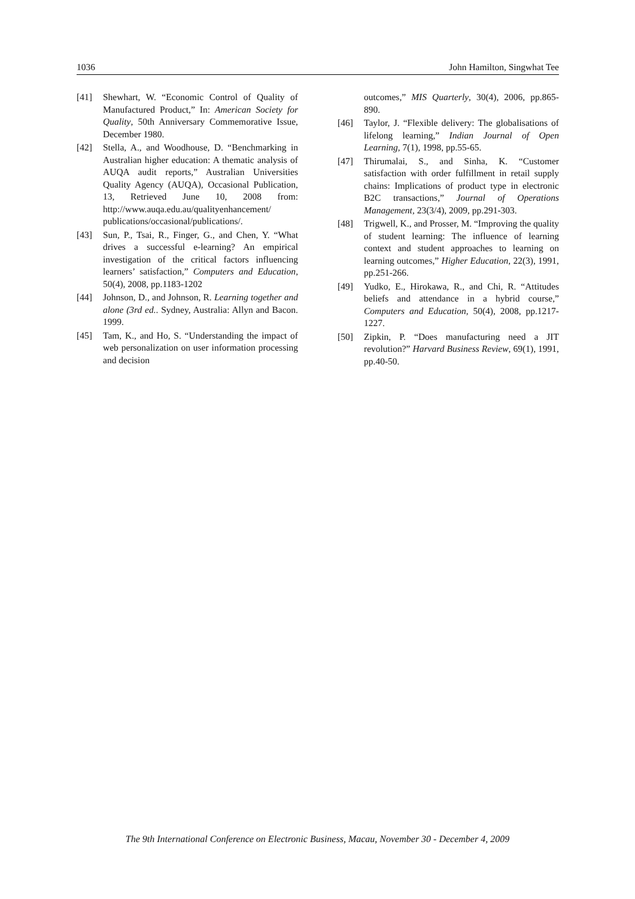1036 John Hamilton, Singwhat Tee
[41] Shewhart, W. “Economic Control of Quality of Manufactured Product,” In: American Society for Quality, 50th Anniversary Commemorative Issue, December 1980.
[42] Stella, A., and Woodhouse, D. “Benchmarking in Australian higher education: A thematic analysis of AUQA audit reports,” Australian Universities Quality Agency (AUQA), Occasional Publication, 13, Retrieved June 10, 2008 from: http://www.auqa.edu.au/qualityenhancement/ publications/occasional/publications/.
[43] Sun, P., Tsai, R., Finger, G., and Chen, Y. “What drives a successful e-learning? An empirical investigation of the critical factors influencing learners’ satisfaction,” Computers and Education, 50(4), 2008, pp.1183-1202
[44] Johnson, D., and Johnson, R. Learning together and alone (3rd ed.. Sydney, Australia: Allyn and Bacon. 1999.
[45] Tam, K., and Ho, S. “Understanding the impact of web personalization on user information processing and decision
outcomes,” MIS Quarterly, 30(4), 2006, pp.865-890.
[46] Taylor, J. “Flexible delivery: The globalisations of lifelong learning,” Indian Journal of Open Learning, 7(1), 1998, pp.55-65.
[47] Thirumalai, S., and Sinha, K. “Customer satisfaction with order fulfillment in retail supply chains: Implications of product type in electronic B2C transactions,” Journal of Operations Management, 23(3/4), 2009, pp.291-303.
[48] Trigwell, K., and Prosser, M. “Improving the quality of student learning: The influence of learning context and student approaches to learning on learning outcomes,” Higher Education, 22(3), 1991, pp.251-266.
[49] Yudko, E., Hirokawa, R., and Chi, R. “Attitudes beliefs and attendance in a hybrid course,” Computers and Education, 50(4), 2008, pp.1217-1227.
[50] Zipkin, P. “Does manufacturing need a JIT revolution?” Harvard Business Review, 69(1), 1991, pp.40-50.
The 9th International Conference on Electronic Business, Macau, November 30 - December 4, 2009